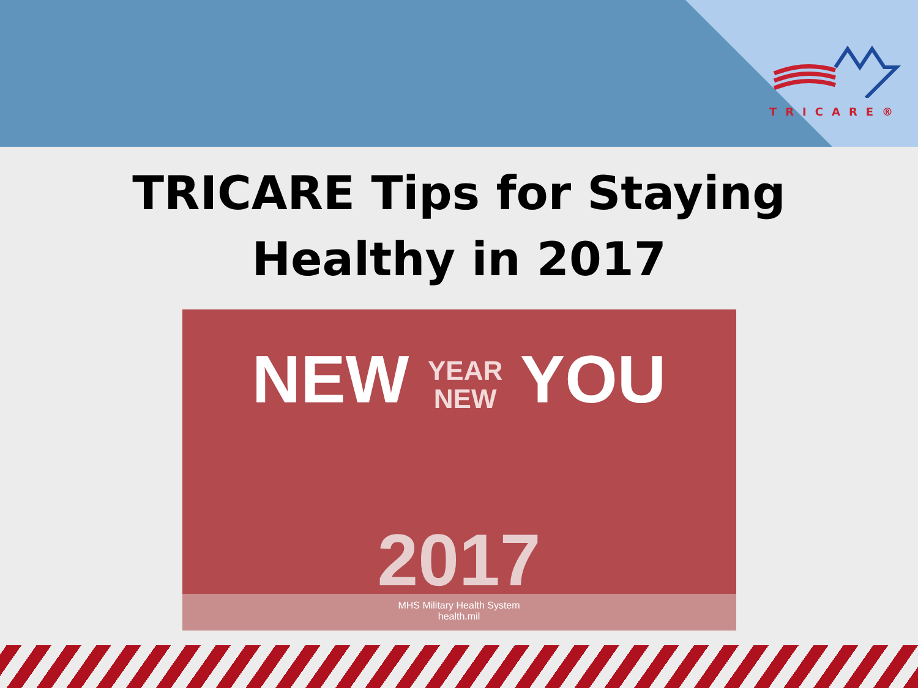TRICARE®
TRICARE Tips for Staying
Healthy in 2017
NEW YEAR
NEW YOU
2017
MHS Military Health System
health.mil